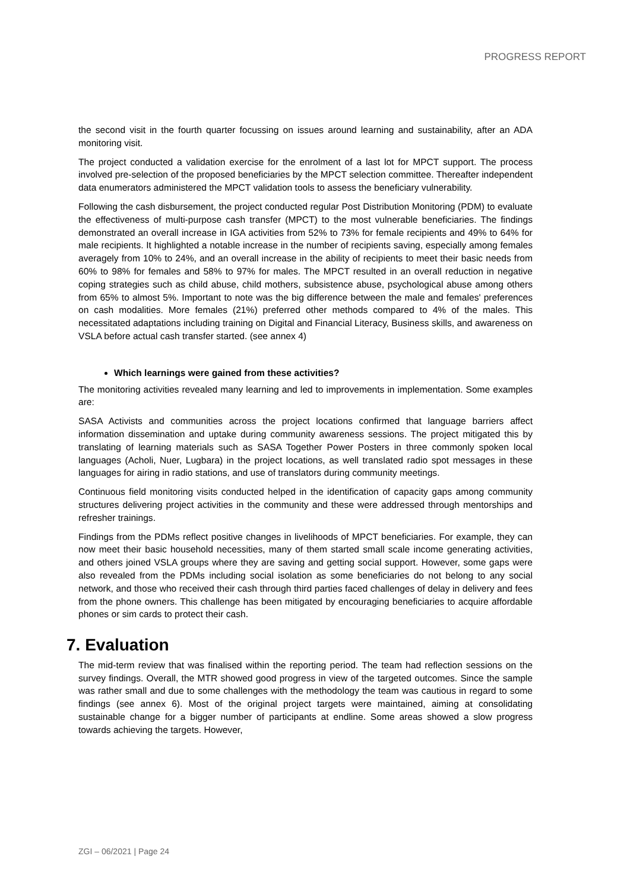PROGRESS REPORT
the second visit in the fourth quarter focussing on issues around learning and sustainability, after an ADA monitoring visit.
The project conducted a validation exercise for the enrolment of a last lot for MPCT support. The process involved pre-selection of the proposed beneficiaries by the MPCT selection committee. Thereafter independent data enumerators administered the MPCT validation tools to assess the beneficiary vulnerability.
Following the cash disbursement, the project conducted regular Post Distribution Monitoring (PDM) to evaluate the effectiveness of multi-purpose cash transfer (MPCT) to the most vulnerable beneficiaries. The findings demonstrated an overall increase in IGA activities from 52% to 73% for female recipients and 49% to 64% for male recipients. It highlighted a notable increase in the number of recipients saving, especially among females averagely from 10% to 24%, and an overall increase in the ability of recipients to meet their basic needs from 60% to 98% for females and 58% to 97% for males. The MPCT resulted in an overall reduction in negative coping strategies such as child abuse, child mothers, subsistence abuse, psychological abuse among others from 65% to almost 5%. Important to note was the big difference between the male and females' preferences on cash modalities. More females (21%) preferred other methods compared to 4% of the males. This necessitated adaptations including training on Digital and Financial Literacy, Business skills, and awareness on VSLA before actual cash transfer started. (see annex 4)
Which learnings were gained from these activities?
The monitoring activities revealed many learning and led to improvements in implementation. Some examples are:
SASA Activists and communities across the project locations confirmed that language barriers affect information dissemination and uptake during community awareness sessions. The project mitigated this by translating of learning materials such as SASA Together Power Posters in three commonly spoken local languages (Acholi, Nuer, Lugbara) in the project locations, as well translated radio spot messages in these languages for airing in radio stations, and use of translators during community meetings.
Continuous field monitoring visits conducted helped in the identification of capacity gaps among community structures delivering project activities in the community and these were addressed through mentorships and refresher trainings.
Findings from the PDMs reflect positive changes in livelihoods of MPCT beneficiaries. For example, they can now meet their basic household necessities, many of them started small scale income generating activities, and others joined VSLA groups where they are saving and getting social support. However, some gaps were also revealed from the PDMs including social isolation as some beneficiaries do not belong to any social network, and those who received their cash through third parties faced challenges of delay in delivery and fees from the phone owners. This challenge has been mitigated by encouraging beneficiaries to acquire affordable phones or sim cards to protect their cash.
7. Evaluation
The mid-term review that was finalised within the reporting period. The team had reflection sessions on the survey findings. Overall, the MTR showed good progress in view of the targeted outcomes. Since the sample was rather small and due to some challenges with the methodology the team was cautious in regard to some findings (see annex 6). Most of the original project targets were maintained, aiming at consolidating sustainable change for a bigger number of participants at endline. Some areas showed a slow progress towards achieving the targets. However,
ZGI – 06/2021 | Page 24